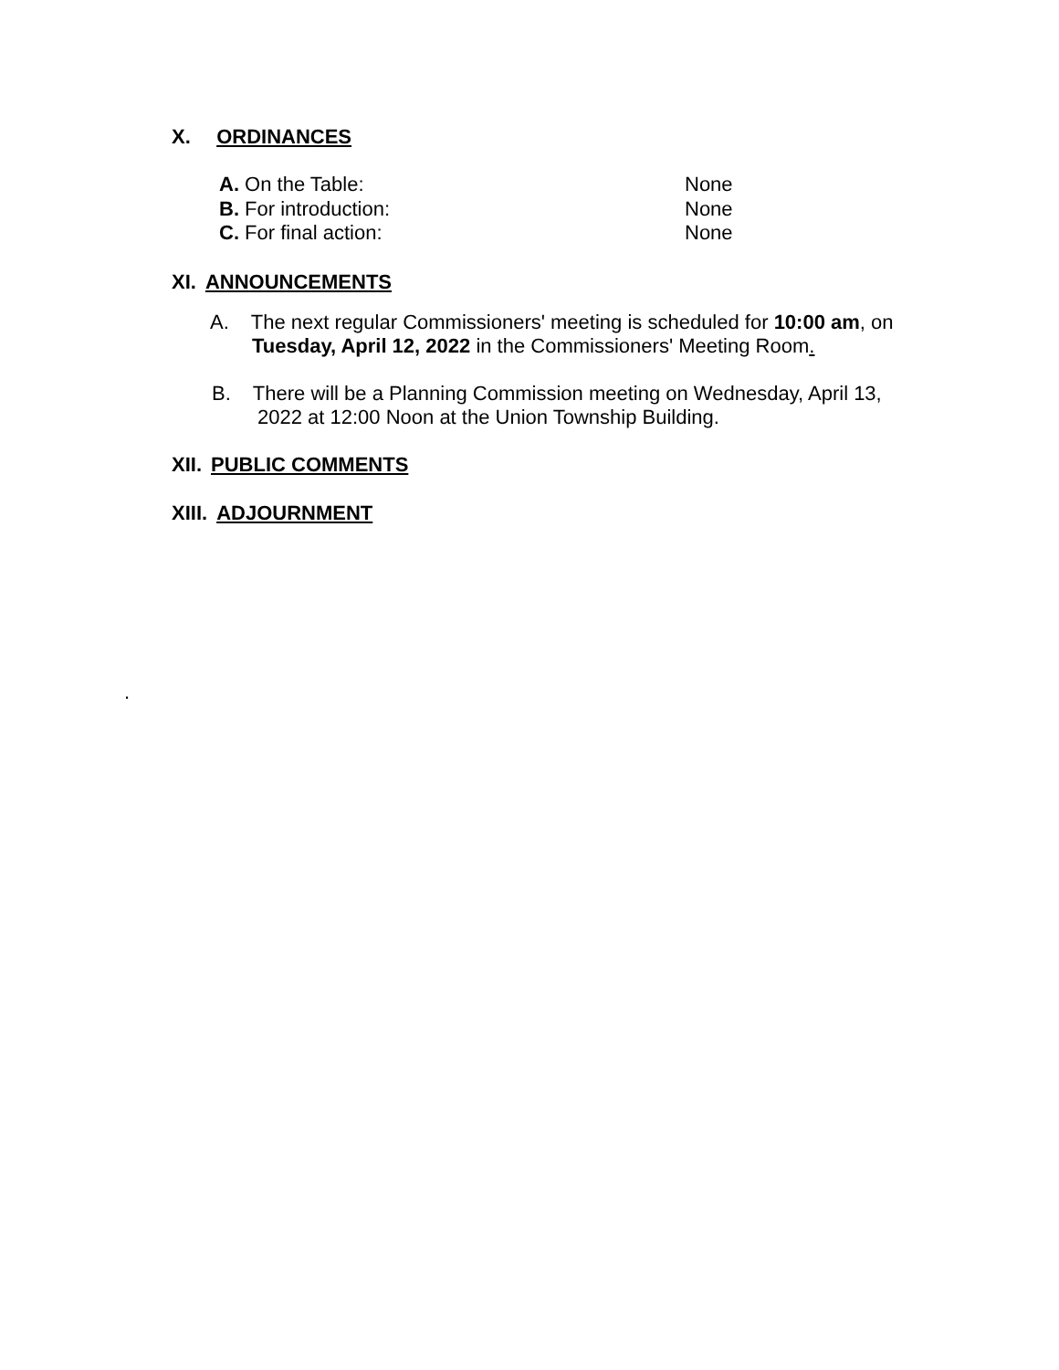X. ORDINANCES
A. On the Table: None
B. For introduction: None
C. For final action: None
XI. ANNOUNCEMENTS
A. The next regular Commissioners' meeting is scheduled for 10:00 am, on
Tuesday, April 12, 2022 in the Commissioners' Meeting Room.
B. There will be a Planning Commission meeting on Wednesday, April 13,
2022 at 12:00 Noon at the Union Township Building.
XII. PUBLIC COMMENTS
XIII. ADJOURNMENT
.